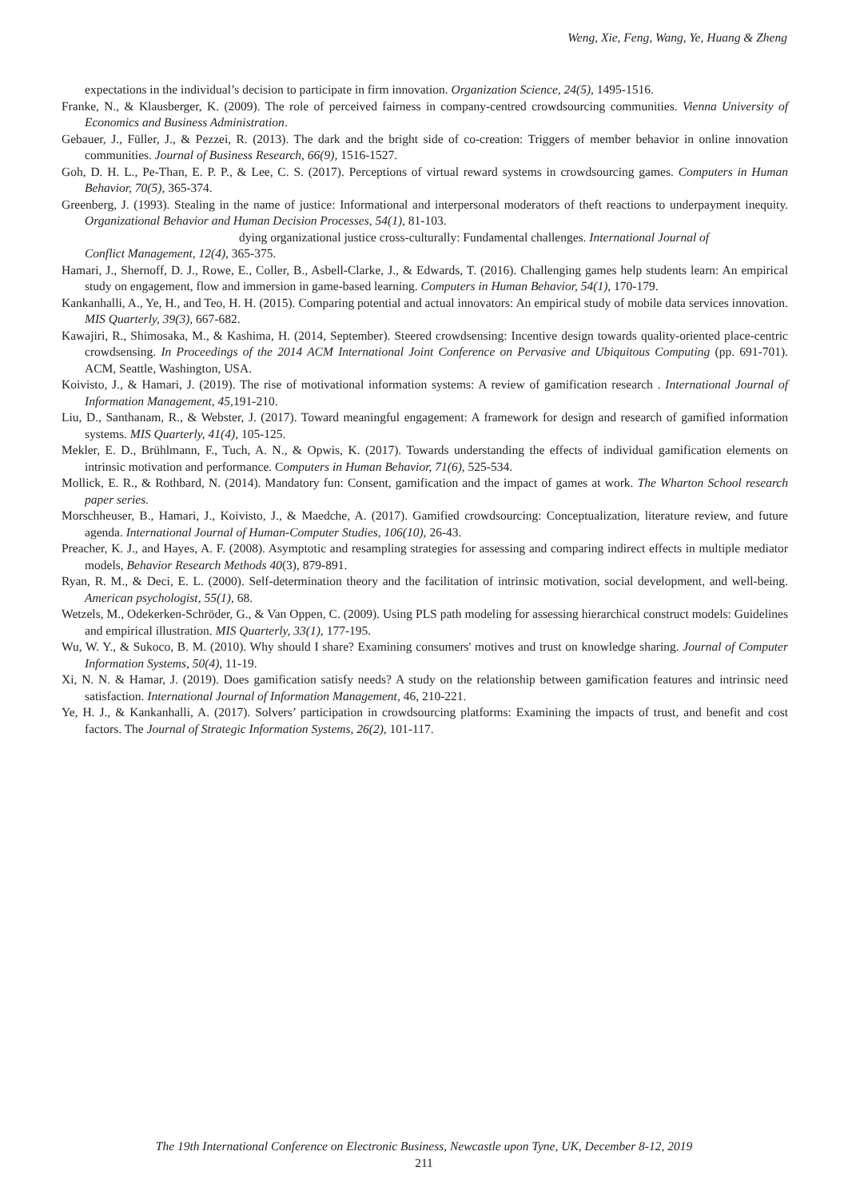Weng, Xie, Feng, Wang, Ye, Huang & Zheng
expectations in the individual’s decision to participate in firm innovation. Organization Science, 24(5), 1495-1516.
Franke, N., & Klausberger, K. (2009). The role of perceived fairness in company-centred crowdsourcing communities. Vienna University of Economics and Business Administration.
Gebauer, J., Füller, J., & Pezzei, R. (2013). The dark and the bright side of co-creation: Triggers of member behavior in online innovation communities. Journal of Business Research, 66(9), 1516-1527.
Goh, D. H. L., Pe-Than, E. P. P., & Lee, C. S. (2017). Perceptions of virtual reward systems in crowdsourcing games. Computers in Human Behavior, 70(5), 365-374.
Greenberg, J. (1993). Stealing in the name of justice: Informational and interpersonal moderators of theft reactions to underpayment inequity. Organizational Behavior and Human Decision Processes, 54(1), 81-103.
dying organizational justice cross-culturally: Fundamental challenges. International Journal of
Conflict Management, 12(4), 365-375.
Hamari, J., Shernoff, D. J., Rowe, E., Coller, B., Asbell-Clarke, J., & Edwards, T. (2016). Challenging games help students learn: An empirical study on engagement, flow and immersion in game-based learning. Computers in Human Behavior, 54(1), 170-179.
Kankanhalli, A., Ye, H., and Teo, H. H. (2015). Comparing potential and actual innovators: An empirical study of mobile data services innovation. MIS Quarterly, 39(3), 667-682.
Kawajiri, R., Shimosaka, M., & Kashima, H. (2014, September). Steered crowdsensing: Incentive design towards quality-oriented place-centric crowdsensing. In Proceedings of the 2014 ACM International Joint Conference on Pervasive and Ubiquitous Computing (pp. 691-701). ACM, Seattle, Washington, USA.
Koivisto, J., & Hamari, J. (2019). The rise of motivational information systems: A review of gamification research . International Journal of Information Management, 45, 191-210.
Liu, D., Santhanam, R., & Webster, J. (2017). Toward meaningful engagement: A framework for design and research of gamified information systems. MIS Quarterly, 41(4), 105-125.
Mekler, E. D., Brühlmann, F., Tuch, A. N., & Opwis, K. (2017). Towards understanding the effects of individual gamification elements on intrinsic motivation and performance. Computers in Human Behavior, 71(6), 525-534.
Mollick, E. R., & Rothbard, N. (2014). Mandatory fun: Consent, gamification and the impact of games at work. The Wharton School research paper series.
Morschheuser, B., Hamari, J., Koivisto, J., & Maedche, A. (2017). Gamified crowdsourcing: Conceptualization, literature review, and future agenda. International Journal of Human-Computer Studies, 106(10), 26-43.
Preacher, K. J., and Hayes, A. F. (2008). Asymptotic and resampling strategies for assessing and comparing indirect effects in multiple mediator models, Behavior Research Methods 40(3), 879-891.
Ryan, R. M., & Deci, E. L. (2000). Self-determination theory and the facilitation of intrinsic motivation, social development, and well-being. American psychologist, 55(1), 68.
Wetzels, M., Odekerken-Schröder, G., & Van Oppen, C. (2009). Using PLS path modeling for assessing hierarchical construct models: Guidelines and empirical illustration. MIS Quarterly, 33(1), 177-195.
Wu, W. Y., & Sukoco, B. M. (2010). Why should I share? Examining consumers' motives and trust on knowledge sharing. Journal of Computer Information Systems, 50(4), 11-19.
Xi, N. N. & Hamar, J. (2019). Does gamification satisfy needs? A study on the relationship between gamification features and intrinsic need satisfaction. International Journal of Information Management, 46, 210-221.
Ye, H. J., & Kankanhalli, A. (2017). Solvers’ participation in crowdsourcing platforms: Examining the impacts of trust, and benefit and cost factors. The Journal of Strategic Information Systems, 26(2), 101-117.
The 19th International Conference on Electronic Business, Newcastle upon Tyne, UK, December 8-12, 2019
211